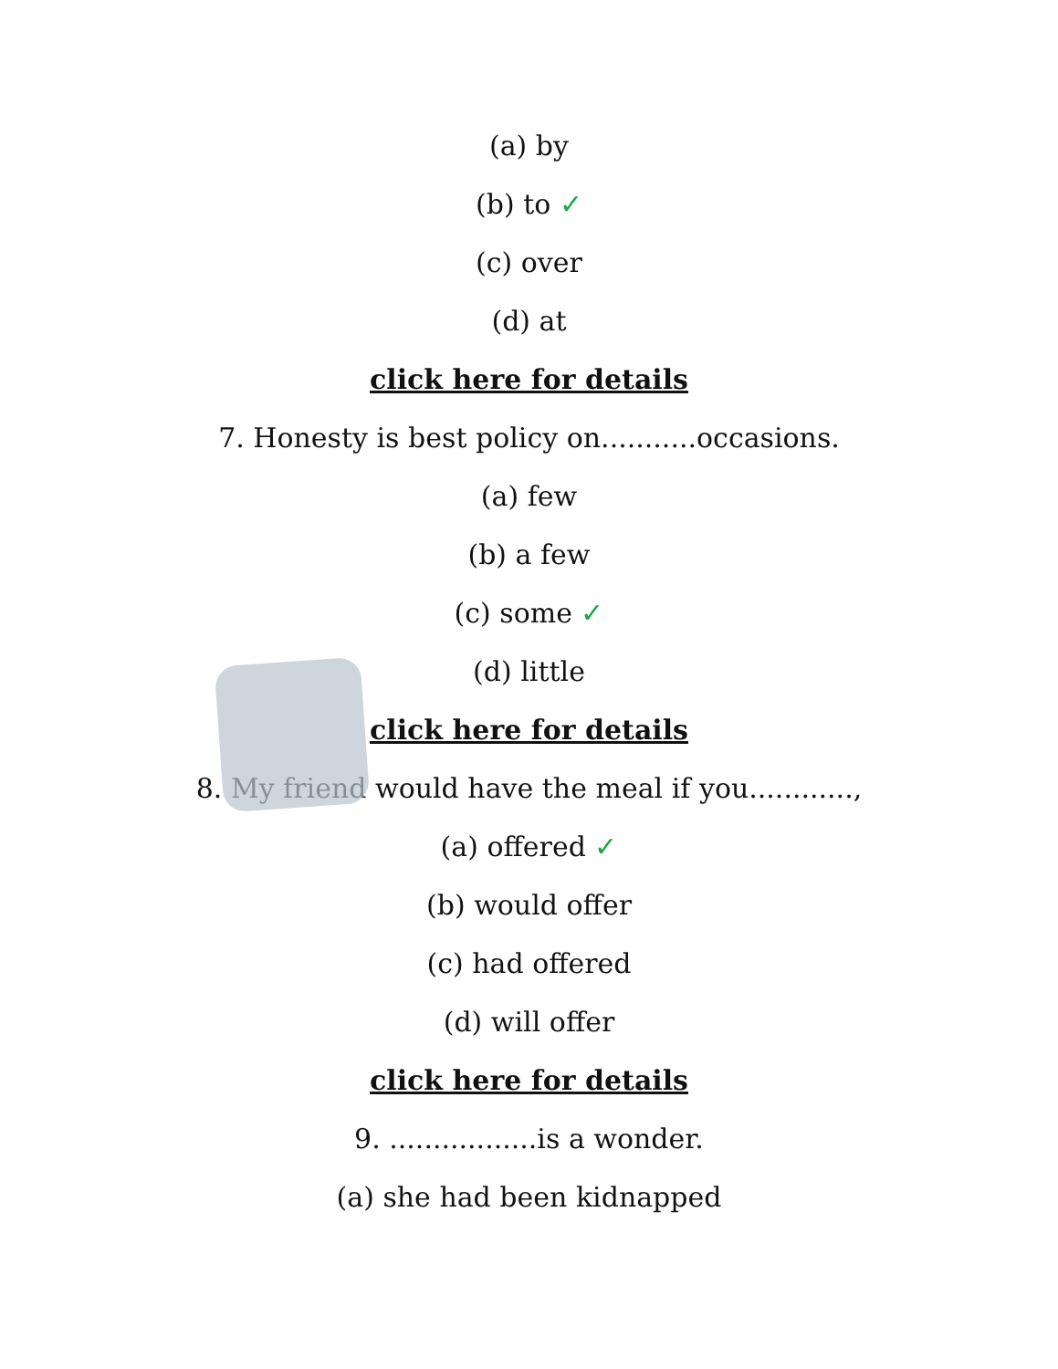(a) by
(b) to ✓
(c) over
(d) at
click here for details
7. Honesty is best policy on...........occasions.
(a) few
(b) a few
(c) some ✓
(d) little
click here for details
8. My friend would have the meal if you............,
(a) offered ✓
(b) would offer
(c) had offered
(d) will offer
click here for details
9. .................is a wonder.
(a) she had been kidnapped